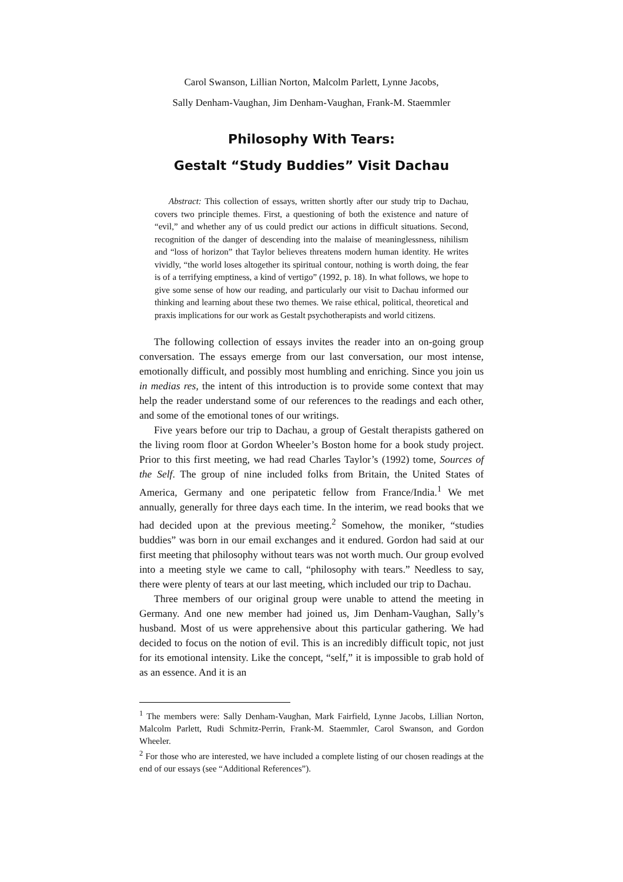Carol Swanson, Lillian Norton, Malcolm Parlett, Lynne Jacobs,
Sally Denham-Vaughan, Jim Denham-Vaughan, Frank-M. Staemmler
Philosophy With Tears:
Gestalt “Study Buddies” Visit Dachau
Abstract: This collection of essays, written shortly after our study trip to Dachau, covers two principle themes. First, a questioning of both the existence and nature of “evil,” and whether any of us could predict our actions in difficult situations. Second, recognition of the danger of descending into the malaise of meaninglessness, nihilism and “loss of horizon” that Taylor believes threatens modern human identity. He writes vividly, “the world loses altogether its spiritual contour, nothing is worth doing, the fear is of a terrifying emptiness, a kind of vertigo” (1992, p. 18). In what follows, we hope to give some sense of how our reading, and particularly our visit to Dachau informed our thinking and learning about these two themes. We raise ethical, political, theoretical and praxis implications for our work as Gestalt psychotherapists and world citizens.
The following collection of essays invites the reader into an on-going group conversation. The essays emerge from our last conversation, our most intense, emotionally difficult, and possibly most humbling and enriching. Since you join us in medias res, the intent of this introduction is to provide some context that may help the reader understand some of our references to the readings and each other, and some of the emotional tones of our writings.
Five years before our trip to Dachau, a group of Gestalt therapists gathered on the living room floor at Gordon Wheeler’s Boston home for a book study project. Prior to this first meeting, we had read Charles Taylor’s (1992) tome, Sources of the Self. The group of nine included folks from Britain, the United States of America, Germany and one peripatetic fellow from France/India.<sup>1</sup> We met annually, generally for three days each time. In the interim, we read books that we had decided upon at the previous meeting.<sup>2</sup> Somehow, the moniker, “studies buddies” was born in our email exchanges and it endured. Gordon had said at our first meeting that philosophy without tears was not worth much. Our group evolved into a meeting style we came to call, “philosophy with tears.” Needless to say, there were plenty of tears at our last meeting, which included our trip to Dachau.
Three members of our original group were unable to attend the meeting in Germany. And one new member had joined us, Jim Denham-Vaughan, Sally’s husband. Most of us were apprehensive about this particular gathering. We had decided to focus on the notion of evil. This is an incredibly difficult topic, not just for its emotional intensity. Like the concept, “self,” it is impossible to grab hold of as an essence. And it is an
<sup>1</sup> The members were: Sally Denham-Vaughan, Mark Fairfield, Lynne Jacobs, Lillian Norton, Malcolm Parlett, Rudi Schmitz-Perrin, Frank-M. Staemmler, Carol Swanson, and Gordon Wheeler.
<sup>2</sup> For those who are interested, we have included a complete listing of our chosen readings at the end of our essays (see “Additional References”).